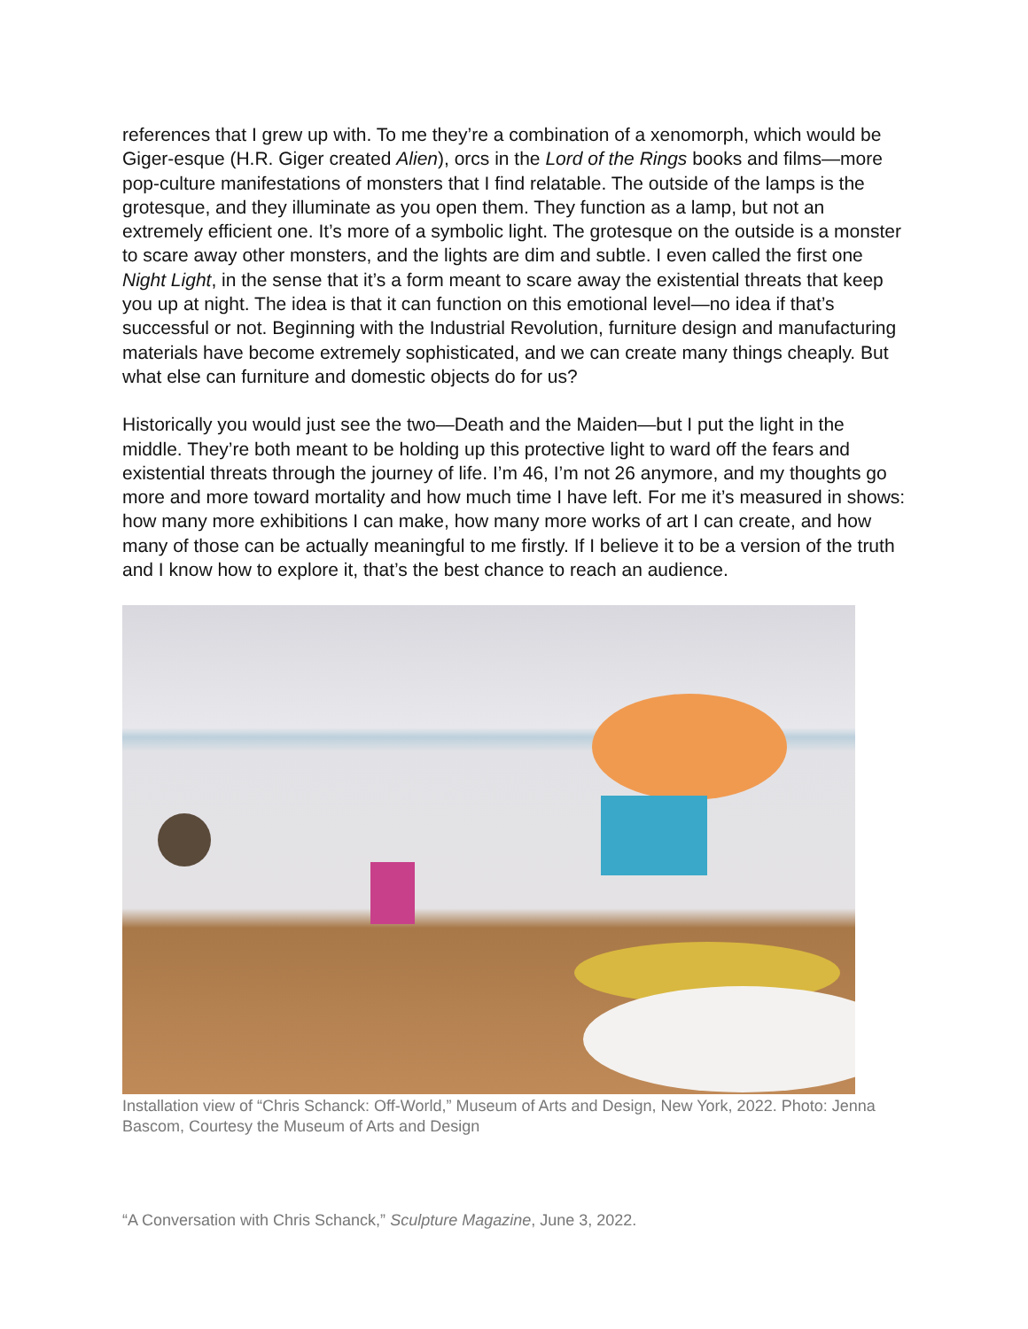references that I grew up with. To me they’re a combination of a xenomorph, which would be Giger-esque (H.R. Giger created Alien), orcs in the Lord of the Rings books and films—more pop-culture manifestations of monsters that I find relatable. The outside of the lamps is the grotesque, and they illuminate as you open them. They function as a lamp, but not an extremely efficient one. It’s more of a symbolic light. The grotesque on the outside is a monster to scare away other monsters, and the lights are dim and subtle. I even called the first one Night Light, in the sense that it’s a form meant to scare away the existential threats that keep you up at night. The idea is that it can function on this emotional level—no idea if that’s successful or not. Beginning with the Industrial Revolution, furniture design and manufacturing materials have become extremely sophisticated, and we can create many things cheaply. But what else can furniture and domestic objects do for us?
Historically you would just see the two—Death and the Maiden—but I put the light in the middle. They’re both meant to be holding up this protective light to ward off the fears and existential threats through the journey of life. I’m 46, I’m not 26 anymore, and my thoughts go more and more toward mortality and how much time I have left. For me it’s measured in shows: how many more exhibitions I can make, how many more works of art I can create, and how many of those can be actually meaningful to me firstly. If I believe it to be a version of the truth and I know how to explore it, that’s the best chance to reach an audience.
Installation view of “Chris Schanck: Off-World,” Museum of Arts and Design, New York, 2022. Photo: Jenna Bascom, Courtesy the Museum of Arts and Design
“A Conversation with Chris Schanck,” Sculpture Magazine, June 3, 2022.